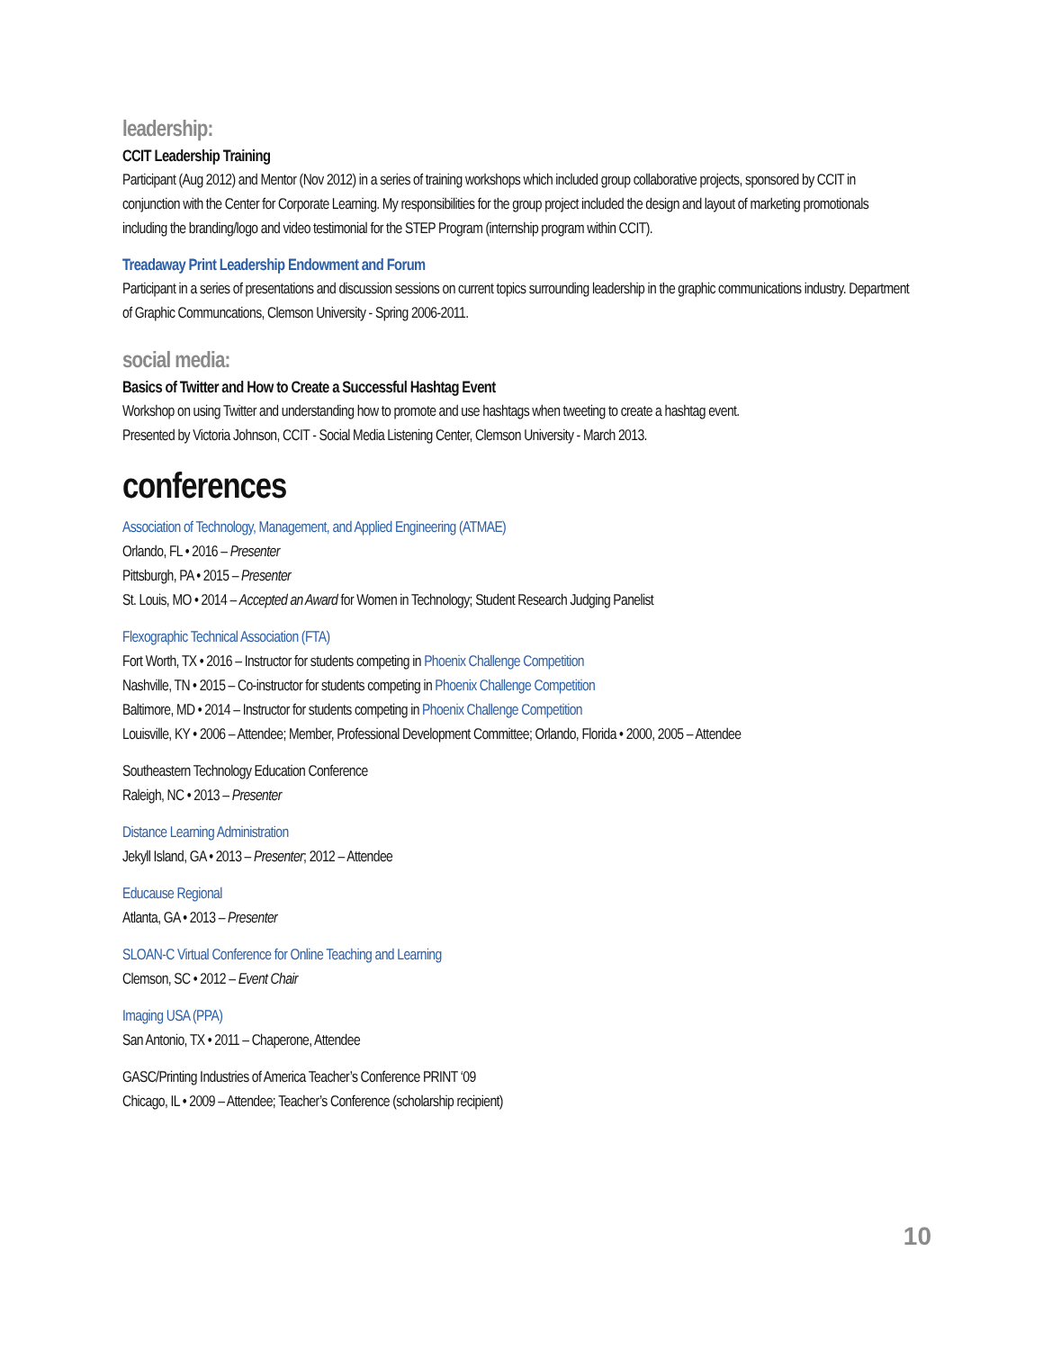leadership:
CCIT Leadership Training
Participant (Aug 2012) and Mentor (Nov 2012) in a series of training workshops which included group collaborative projects, sponsored by CCIT in conjunction with the Center for Corporate Learning. My responsibilities for the group project included the design and layout of marketing promotionals including the branding/logo and video testimonial for the STEP Program (internship program within CCIT).
Treadaway Print Leadership Endowment and Forum
Participant in a series of presentations and discussion sessions on current topics surrounding leadership in the graphic communications industry. Department of Graphic Communcations, Clemson University - Spring 2006-2011.
social media:
Basics of Twitter and How to Create a Successful Hashtag Event
Workshop on using Twitter and understanding how to promote and use hashtags when tweeting to create a hashtag event.
Presented by Victoria Johnson, CCIT - Social Media Listening Center, Clemson University - March 2013.
conferences
Association of Technology, Management, and Applied Engineering (ATMAE)
Orlando, FL • 2016 – Presenter
Pittsburgh, PA • 2015 – Presenter
St. Louis, MO • 2014 – Accepted an Award for Women in Technology; Student Research Judging Panelist
Flexographic Technical Association (FTA)
Fort Worth, TX • 2016 – Instructor for students competing in Phoenix Challenge Competition
Nashville, TN • 2015 – Co-instructor for students competing in Phoenix Challenge Competition
Baltimore, MD • 2014 – Instructor for students competing in Phoenix Challenge Competition
Louisville, KY • 2006 – Attendee; Member, Professional Development Committee; Orlando, Florida • 2000, 2005 – Attendee
Southeastern Technology Education Conference
Raleigh, NC • 2013 – Presenter
Distance Learning Administration
Jekyll Island, GA • 2013 – Presenter; 2012 – Attendee
Educause Regional
Atlanta, GA • 2013 – Presenter
SLOAN-C Virtual Conference for Online Teaching and Learning
Clemson, SC • 2012 – Event Chair
Imaging USA (PPA)
San Antonio, TX • 2011 – Chaperone, Attendee
GASC/Printing Industries of America Teacher’s Conference PRINT ‘09
Chicago, IL • 2009 – Attendee; Teacher’s Conference (scholarship recipient)
10